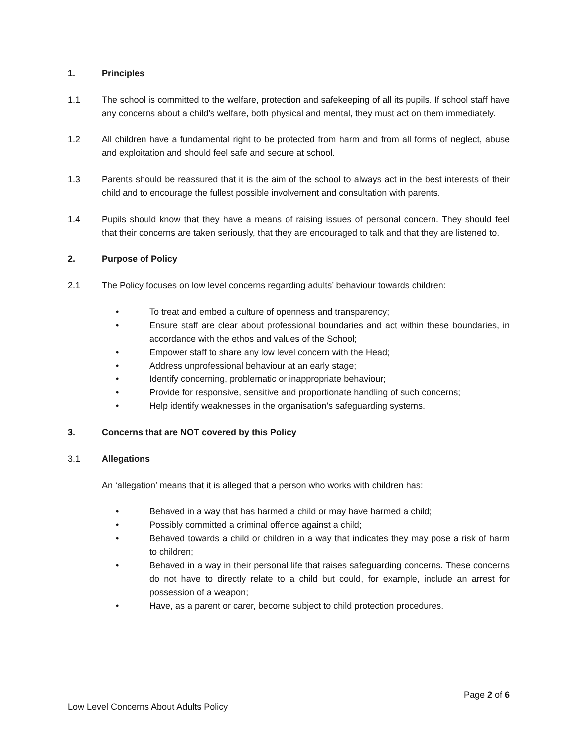1. Principles
1.1 The school is committed to the welfare, protection and safekeeping of all its pupils. If school staff have any concerns about a child’s welfare, both physical and mental, they must act on them immediately.
1.2 All children have a fundamental right to be protected from harm and from all forms of neglect, abuse and exploitation and should feel safe and secure at school.
1.3 Parents should be reassured that it is the aim of the school to always act in the best interests of their child and to encourage the fullest possible involvement and consultation with parents.
1.4 Pupils should know that they have a means of raising issues of personal concern. They should feel that their concerns are taken seriously, that they are encouraged to talk and that they are listened to.
2. Purpose of Policy
2.1 The Policy focuses on low level concerns regarding adults’ behaviour towards children:
• To treat and embed a culture of openness and transparency;
• Ensure staff are clear about professional boundaries and act within these boundaries, in accordance with the ethos and values of the School;
• Empower staff to share any low level concern with the Head;
• Address unprofessional behaviour at an early stage;
• Identify concerning, problematic or inappropriate behaviour;
• Provide for responsive, sensitive and proportionate handling of such concerns;
• Help identify weaknesses in the organisation’s safeguarding systems.
3. Concerns that are NOT covered by this Policy
3.1 Allegations
An ‘allegation’ means that it is alleged that a person who works with children has:
• Behaved in a way that has harmed a child or may have harmed a child;
• Possibly committed a criminal offence against a child;
• Behaved towards a child or children in a way that indicates they may pose a risk of harm to children;
• Behaved in a way in their personal life that raises safeguarding concerns. These concerns do not have to directly relate to a child but could, for example, include an arrest for possession of a weapon;
• Have, as a parent or carer, become subject to child protection procedures.
Page 2 of 6
Low Level Concerns About Adults Policy